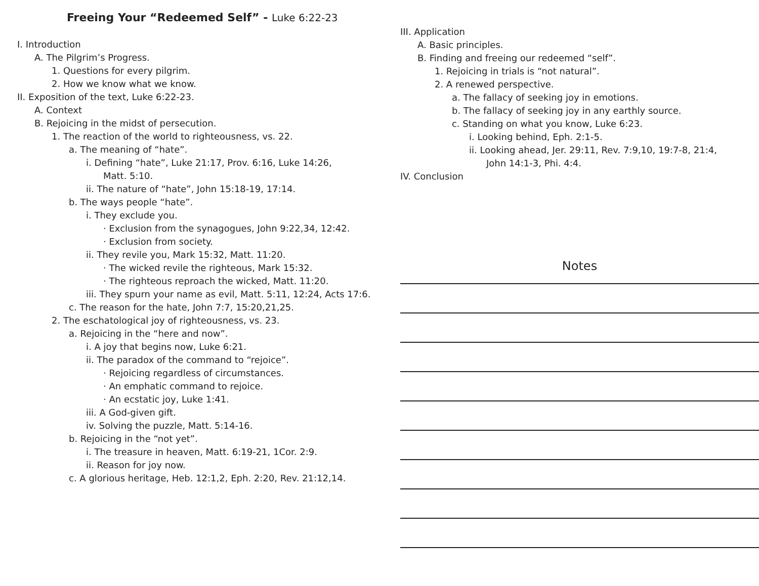Freeing Your “Redeemed Self” - Luke 6:22-23
I. Introduction
A. The Pilgrim’s Progress.
1. Questions for every pilgrim.
2. How we know what we know.
II. Exposition of the text, Luke 6:22-23.
A. Context
B. Rejoicing in the midst of persecution.
1. The reaction of the world to righteousness, vs. 22.
a. The meaning of “hate”.
i. Defining “hate”, Luke 21:17, Prov. 6:16, Luke 14:26,
Matt. 5:10.
ii. The nature of “hate”, John 15:18-19, 17:14.
b. The ways people “hate”.
i. They exclude you.
· Exclusion from the synagogues, John 9:22,34, 12:42.
· Exclusion from society.
ii. They revile you, Mark 15:32, Matt. 11:20.
· The wicked revile the righteous, Mark 15:32.
· The righteous reproach the wicked, Matt. 11:20.
iii. They spurn your name as evil, Matt. 5:11, 12:24, Acts 17:6.
c. The reason for the hate, John 7:7, 15:20,21,25.
2. The eschatological joy of righteousness, vs. 23.
a. Rejoicing in the “here and now”.
i. A joy that begins now, Luke 6:21.
ii. The paradox of the command to “rejoice”.
· Rejoicing regardless of circumstances.
· An emphatic command to rejoice.
· An ecstatic joy, Luke 1:41.
iii. A God-given gift.
iv. Solving the puzzle, Matt. 5:14-16.
b. Rejoicing in the “not yet”.
i. The treasure in heaven, Matt. 6:19-21, 1Cor. 2:9.
ii. Reason for joy now.
c. A glorious heritage, Heb. 12:1,2, Eph. 2:20, Rev. 21:12,14.
III. Application
A. Basic principles.
B. Finding and freeing our redeemed “self”.
1. Rejoicing in trials is “not natural”.
2. A renewed perspective.
a. The fallacy of seeking joy in emotions.
b. The fallacy of seeking joy in any earthly source.
c. Standing on what you know, Luke 6:23.
i. Looking behind, Eph. 2:1-5.
ii. Looking ahead, Jer. 29:11, Rev. 7:9,10, 19:7-8, 21:4,
John 14:1-3, Phi. 4:4.
IV. Conclusion
Notes